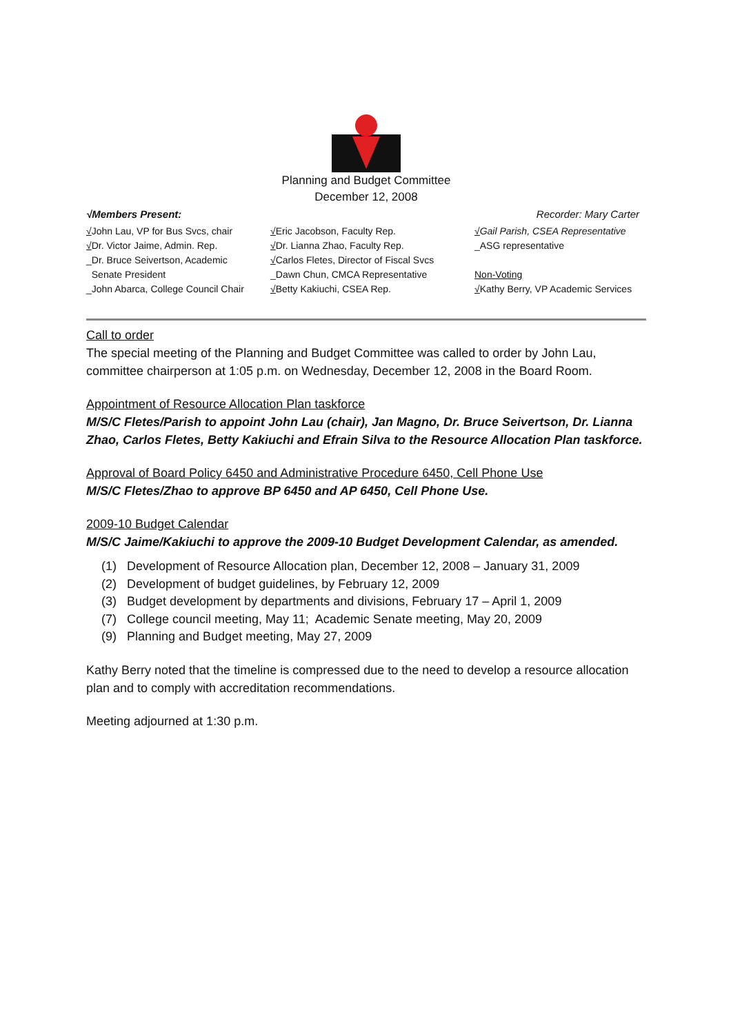Planning and Budget Committee
December 12, 2008
√Members Present: Recorder: Mary Carter
√John Lau, VP for Bus Svcs, chair
√Dr. Victor Jaime, Admin. Rep.
_Dr. Bruce Seivertson, Academic
Senate President
_John Abarca, College Council Chair
√Eric Jacobson, Faculty Rep.
√Dr. Lianna Zhao, Faculty Rep.
√Carlos Fletes, Director of Fiscal Svcs
_Dawn Chun, CMCA Representative
√Betty Kakiuchi, CSEA Rep.
√Gail Parish, CSEA Representative
_ASG representative
Non-Voting
√Kathy Berry, VP Academic Services
Call to order
The special meeting of the Planning and Budget Committee was called to order by John Lau, committee chairperson at 1:05 p.m. on Wednesday, December 12, 2008 in the Board Room.
Appointment of Resource Allocation Plan taskforce
M/S/C Fletes/Parish to appoint John Lau (chair), Jan Magno, Dr. Bruce Seivertson, Dr. Lianna Zhao, Carlos Fletes, Betty Kakiuchi and Efrain Silva to the Resource Allocation Plan taskforce.
Approval of Board Policy 6450 and Administrative Procedure 6450, Cell Phone Use
M/S/C Fletes/Zhao to approve BP 6450 and AP 6450, Cell Phone Use.
2009-10 Budget Calendar
M/S/C Jaime/Kakiuchi to approve the 2009-10 Budget Development Calendar, as amended.
(1) Development of Resource Allocation plan, December 12, 2008 – January 31, 2009
(2) Development of budget guidelines, by February 12, 2009
(3) Budget development by departments and divisions, February 17 – April 1, 2009
(7) College council meeting, May 11; Academic Senate meeting, May 20, 2009
(9) Planning and Budget meeting, May 27, 2009
Kathy Berry noted that the timeline is compressed due to the need to develop a resource allocation plan and to comply with accreditation recommendations.
Meeting adjourned at 1:30 p.m.